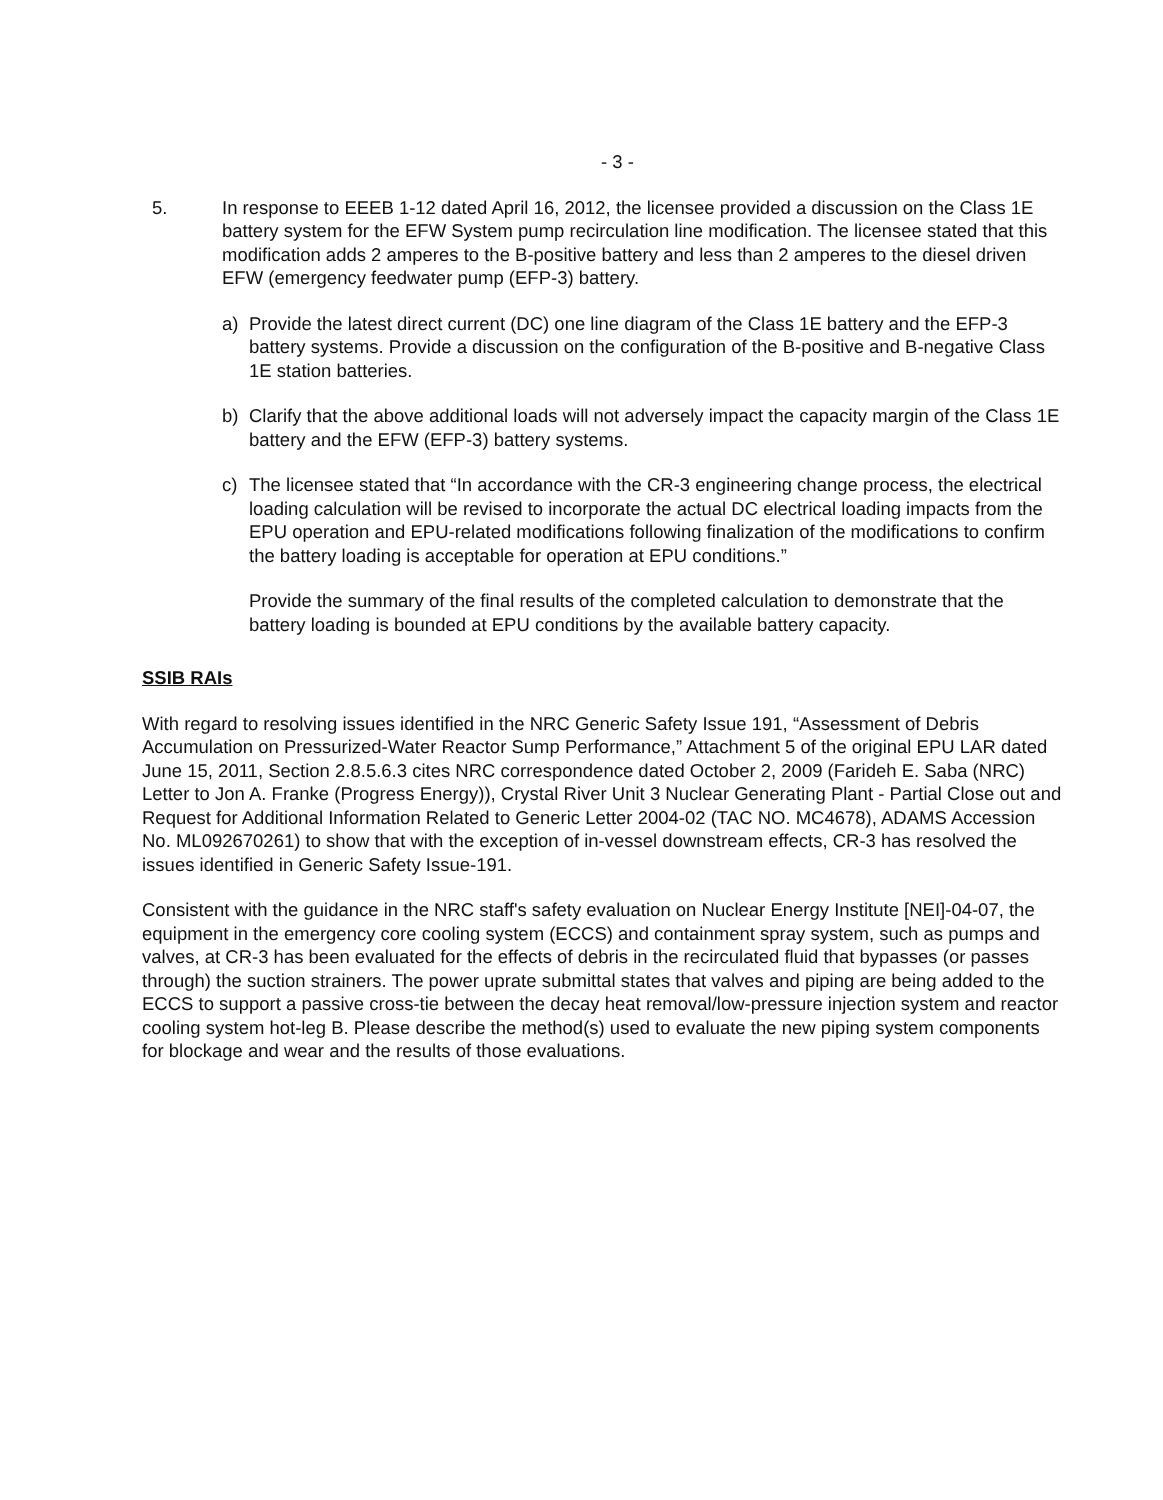- 3 -
5. In response to EEEB 1-12 dated April 16, 2012, the licensee provided a discussion on the Class 1E battery system for the EFW System pump recirculation line modification. The licensee stated that this modification adds 2 amperes to the B-positive battery and less than 2 amperes to the diesel driven EFW (emergency feedwater pump (EFP-3) battery.
a) Provide the latest direct current (DC) one line diagram of the Class 1E battery and the EFP-3 battery systems. Provide a discussion on the configuration of the B-positive and B-negative Class 1E station batteries.
b) Clarify that the above additional loads will not adversely impact the capacity margin of the Class 1E battery and the EFW (EFP-3) battery systems.
c) The licensee stated that “In accordance with the CR-3 engineering change process, the electrical loading calculation will be revised to incorporate the actual DC electrical loading impacts from the EPU operation and EPU-related modifications following finalization of the modifications to confirm the battery loading is acceptable for operation at EPU conditions.”
Provide the summary of the final results of the completed calculation to demonstrate that the battery loading is bounded at EPU conditions by the available battery capacity.
SSIB RAIs
With regard to resolving issues identified in the NRC Generic Safety Issue 191, “Assessment of Debris Accumulation on Pressurized-Water Reactor Sump Performance,” Attachment 5 of the original EPU LAR dated June 15, 2011, Section 2.8.5.6.3 cites NRC correspondence dated October 2, 2009 (Farideh E. Saba (NRC) Letter to Jon A. Franke (Progress Energy)), Crystal River Unit 3 Nuclear Generating Plant - Partial Close out and Request for Additional Information Related to Generic Letter 2004-02 (TAC NO. MC4678), ADAMS Accession No. ML092670261) to show that with the exception of in-vessel downstream effects, CR-3 has resolved the issues identified in Generic Safety Issue-191.
Consistent with the guidance in the NRC staff's safety evaluation on Nuclear Energy Institute [NEI]-04-07, the equipment in the emergency core cooling system (ECCS) and containment spray system, such as pumps and valves, at CR-3 has been evaluated for the effects of debris in the recirculated fluid that bypasses (or passes through) the suction strainers. The power uprate submittal states that valves and piping are being added to the ECCS to support a passive cross-tie between the decay heat removal/low-pressure injection system and reactor cooling system hot-leg B. Please describe the method(s) used to evaluate the new piping system components for blockage and wear and the results of those evaluations.